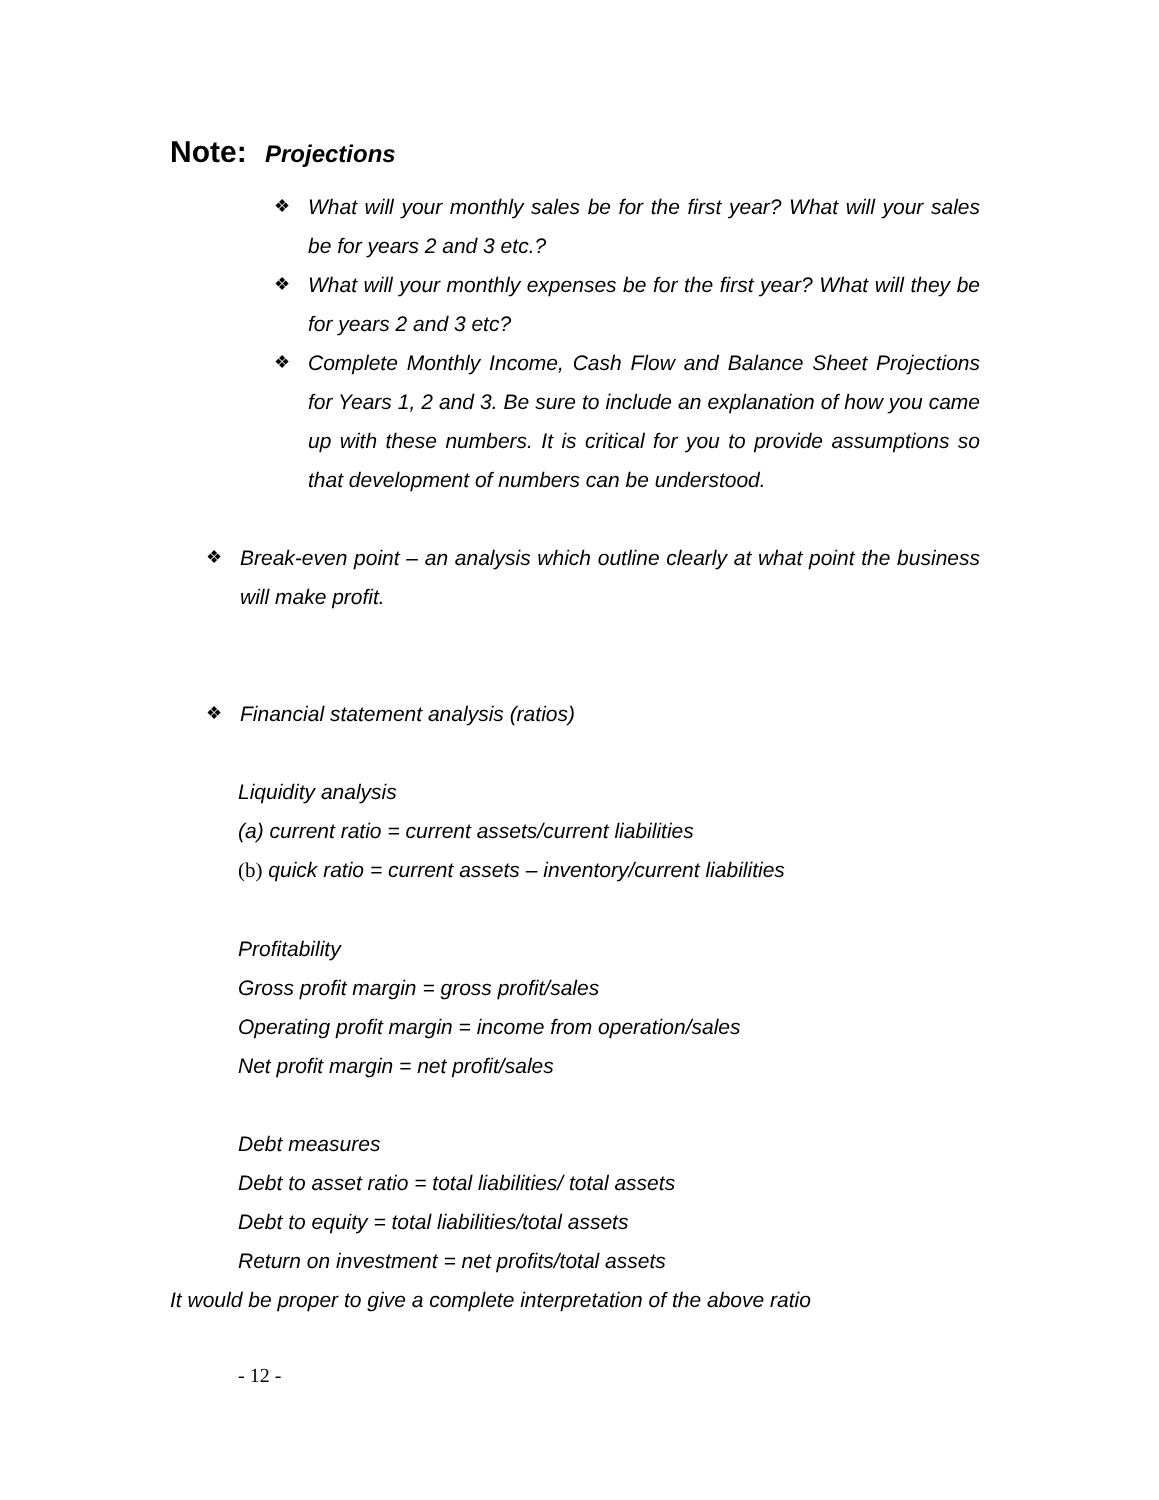Note: Projections
❖ What will your monthly sales be for the first year? What will your sales be for years 2 and 3 etc.?
❖ What will your monthly expenses be for the first year? What will they be for years 2 and 3 etc?
❖ Complete Monthly Income, Cash Flow and Balance Sheet Projections for Years 1, 2 and 3. Be sure to include an explanation of how you came up with these numbers. It is critical for you to provide assumptions so that development of numbers can be understood.
❖ Break-even point – an analysis which outline clearly at what point the business will make profit.
❖ Financial statement analysis (ratios)
Liquidity analysis
(a) current ratio = current assets/current liabilities
(b) quick ratio = current assets – inventory/current liabilities
Profitability
Gross profit margin = gross profit/sales
Operating profit margin = income from operation/sales
Net profit margin = net profit/sales
Debt measures
Debt to asset ratio = total liabilities/ total assets
Debt to equity = total liabilities/total assets
Return on investment = net profits/total assets
It would be proper to give a complete interpretation of the above ratio
- 12 -